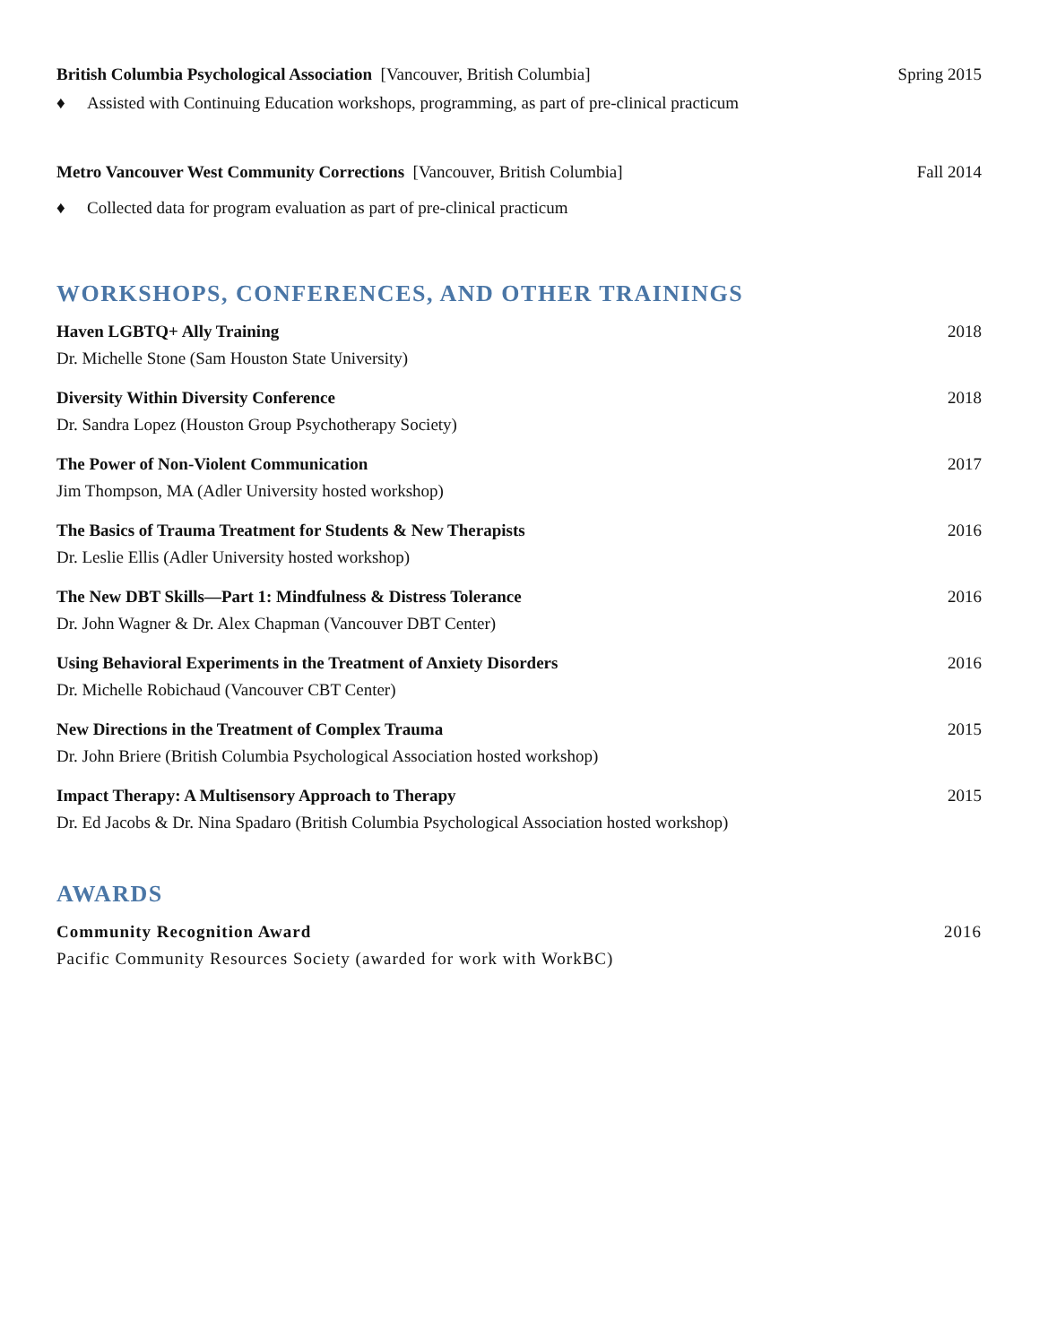British Columbia Psychological Association [Vancouver, British Columbia] Spring 2015
♦ Assisted with Continuing Education workshops, programming, as part of pre-clinical practicum
Metro Vancouver West Community Corrections [Vancouver, British Columbia] Fall 2014
♦ Collected data for program evaluation as part of pre-clinical practicum
WORKSHOPS, CONFERENCES, AND OTHER TRAININGS
Haven LGBTQ+ Ally Training 2018
Dr. Michelle Stone (Sam Houston State University)
Diversity Within Diversity Conference 2018
Dr. Sandra Lopez (Houston Group Psychotherapy Society)
The Power of Non-Violent Communication 2017
Jim Thompson, MA (Adler University hosted workshop)
The Basics of Trauma Treatment for Students & New Therapists 2016
Dr. Leslie Ellis (Adler University hosted workshop)
The New DBT Skills—Part 1: Mindfulness & Distress Tolerance 2016
Dr. John Wagner & Dr. Alex Chapman (Vancouver DBT Center)
Using Behavioral Experiments in the Treatment of Anxiety Disorders 2016
Dr. Michelle Robichaud (Vancouver CBT Center)
New Directions in the Treatment of Complex Trauma 2015
Dr. John Briere (British Columbia Psychological Association hosted workshop)
Impact Therapy: A Multisensory Approach to Therapy 2015
Dr. Ed Jacobs & Dr. Nina Spadaro (British Columbia Psychological Association hosted workshop)
AWARDS
Community Recognition Award 2016
Pacific Community Resources Society (awarded for work with WorkBC)